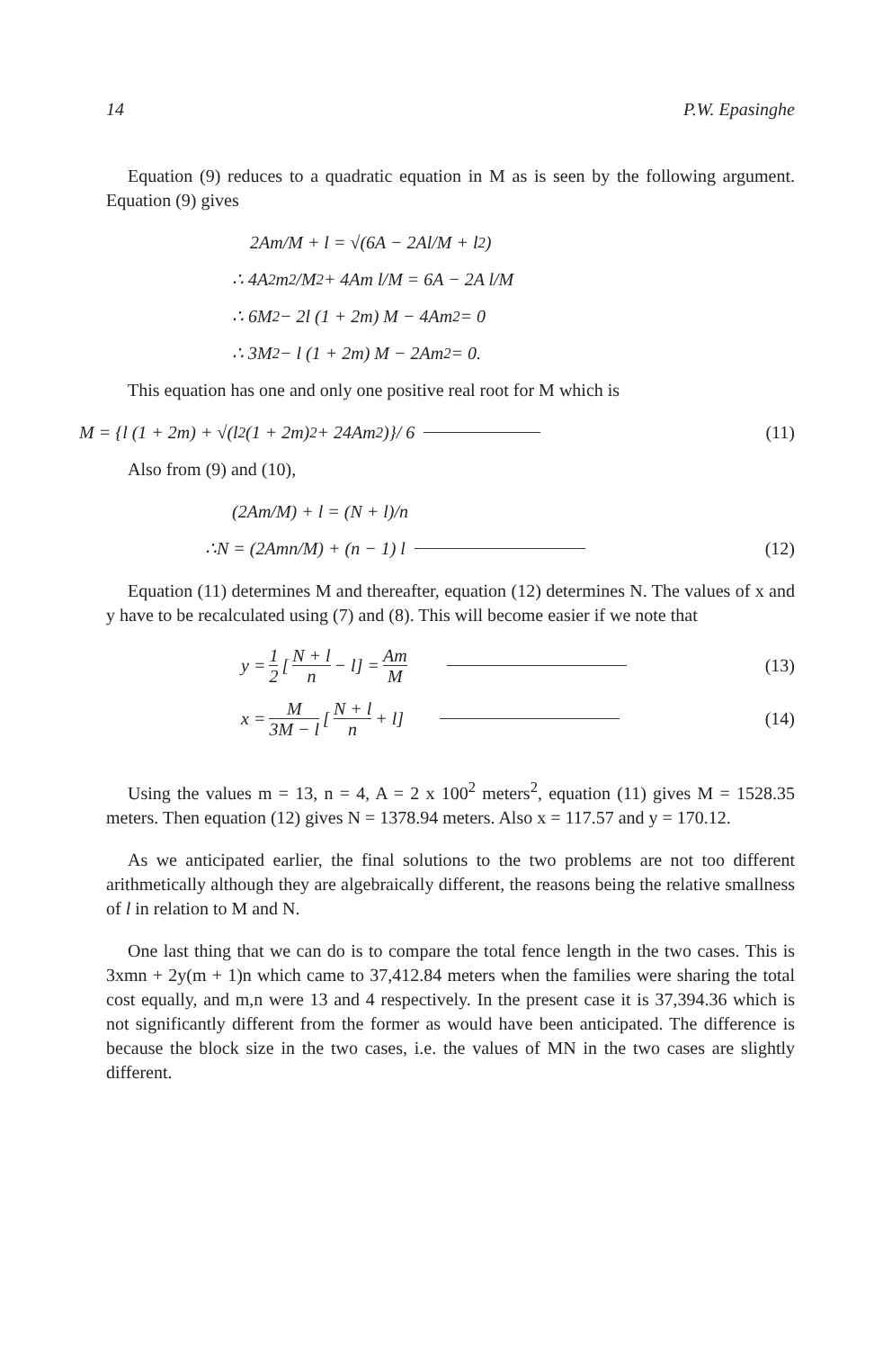14 P.W. Epasinghe
Equation (9) reduces to a quadratic equation in M as is seen by the following argument. Equation (9) gives
2Am/M + l = √(6A − 2Al/M + l<sup>2</sup>)
∴ 4A<sup>2</sup>m<sup>2</sup>/M<sup>2</sup> + 4Am l/M = 6A − 2A l/M
∴ 6M<sup>2</sup> − 2l (1 + 2m) M − 4Am<sup>2</sup> = 0
∴ 3M<sup>2</sup> − l (1 + 2m) M − 2Am<sup>2</sup> = 0.
This equation has one and only one positive real root for M which is
M = {l (1 + 2m) + √(l<sup>2</sup> (1 + 2m)<sup>2</sup> + 24Am<sup>2</sup>)}/ 6 (11)
Also from (9) and (10),
(2Am/M) + l = (N + l)/n
∴N = (2Amn/M) + (n − 1) l (12)
Equation (11) determines M and thereafter, equation (12) determines N. The values of x and y have to be recalculated using (7) and (8). This will become easier if we note that
y = 1 2 [N + l n − l] = Am M (13)
x = M 3M − l [N + l n + l] (14)
Using the values m = 13, n = 4, A = 2 x 100<sup>2</sup> meters<sup>2</sup>, equation (11) gives M = 1528.35 meters. Then equation (12) gives N = 1378.94 meters. Also x = 117.57 and y = 170.12.
As we anticipated earlier, the final solutions to the two problems are not too different arithmetically although they are algebraically different, the reasons being the relative smallness of l in relation to M and N.
One last thing that we can do is to compare the total fence length in the two cases. This is 3xmn + 2y(m + 1)n which came to 37,412.84 meters when the families were sharing the total cost equally, and m,n were 13 and 4 respectively. In the present case it is 37,394.36 which is not significantly different from the former as would have been anticipated. The difference is because the block size in the two cases, i.e. the values of MN in the two cases are slightly different.